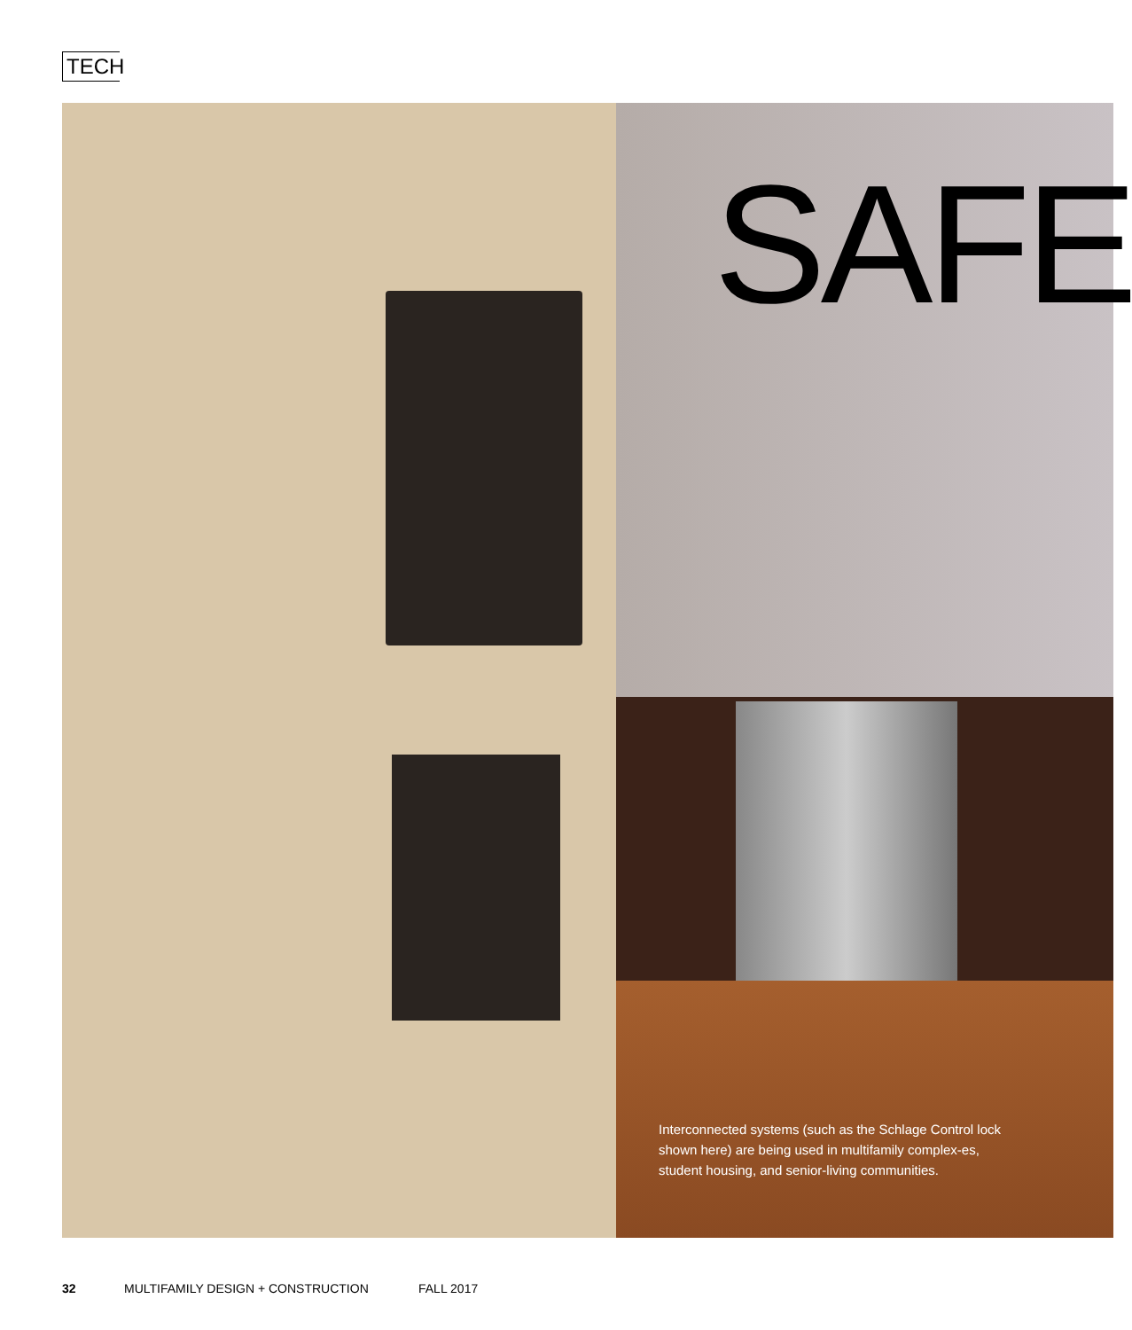TECH
SAFE
Interconnected systems (such as the Schlage Control lock shown here) are being used in multifamily complex-es, student housing, and senior-living communities.
32 MULTIFAMILY DESIGN + CONSTRUCTION FALL 2017